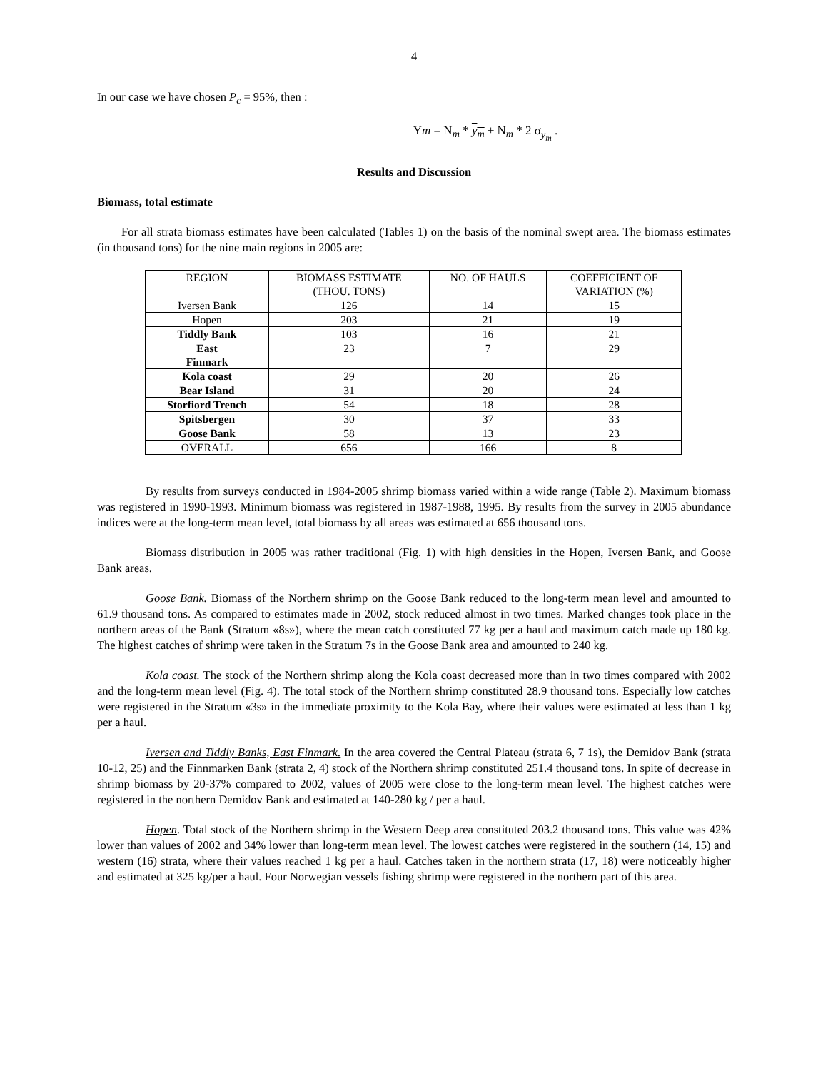4
In our case we have chosen P<sub>c</sub> = 95%, then :
Ym = N<sub>m</sub> * y<sub>m</sub> ± N<sub>m</sub> * 2 σ<sub>y<sub>m</sub></sub> .
Results and Discussion
Biomass, total estimate
For all strata biomass estimates have been calculated (Tables 1) on the basis of the nominal swept area. The biomass estimates (in thousand tons) for the nine main regions in 2005 are:
| REGION | BIOMASS ESTIMATE (THOU. TONS) | NO. OF HAULS | COEFFICIENT OF VARIATION (%) |
| --- | --- | --- | --- |
| Iversen Bank | 126 | 14 | 15 |
| Hopen | 203 | 21 | 19 |
| Tiddly Bank | 103 | 16 | 21 |
| East Finmark | 23 | 7 | 29 |
| Kola coast | 29 | 20 | 26 |
| Bear Island | 31 | 20 | 24 |
| Storfiord Trench | 54 | 18 | 28 |
| Spitsbergen | 30 | 37 | 33 |
| Goose Bank | 58 | 13 | 23 |
| OVERALL | 656 | 166 | 8 |
By results from surveys conducted in 1984-2005 shrimp biomass varied within a wide range (Table 2). Maximum biomass was registered in 1990-1993. Minimum biomass was registered in 1987-1988, 1995. By results from the survey in 2005 abundance indices were at the long-term mean level, total biomass by all areas was estimated at 656 thousand tons.
Biomass distribution in 2005 was rather traditional (Fig. 1) with high densities in the Hopen, Iversen Bank, and Goose Bank areas.
Goose Bank. Biomass of the Northern shrimp on the Goose Bank reduced to the long-term mean level and amounted to 61.9 thousand tons. As compared to estimates made in 2002, stock reduced almost in two times. Marked changes took place in the northern areas of the Bank (Stratum «8s»), where the mean catch constituted 77 kg per a haul and maximum catch made up 180 kg. The highest catches of shrimp were taken in the Stratum 7s in the Goose Bank area and amounted to 240 kg.
Kola coast. The stock of the Northern shrimp along the Kola coast decreased more than in two times compared with 2002 and the long-term mean level (Fig. 4). The total stock of the Northern shrimp constituted 28.9 thousand tons. Especially low catches were registered in the Stratum «3s» in the immediate proximity to the Kola Bay, where their values were estimated at less than 1 kg per a haul.
Iversen and Tiddly Banks, East Finmark. In the area covered the Central Plateau (strata 6, 7 1s), the Demidov Bank (strata 10-12, 25) and the Finnmarken Bank (strata 2, 4) stock of the Northern shrimp constituted 251.4 thousand tons. In spite of decrease in shrimp biomass by 20-37% compared to 2002, values of 2005 were close to the long-term mean level. The highest catches were registered in the northern Demidov Bank and estimated at 140-280 kg / per a haul.
Hopen. Total stock of the Northern shrimp in the Western Deep area constituted 203.2 thousand tons. This value was 42% lower than values of 2002 and 34% lower than long-term mean level. The lowest catches were registered in the southern (14, 15) and western (16) strata, where their values reached 1 kg per a haul. Catches taken in the northern strata (17, 18) were noticeably higher and estimated at 325 kg/per a haul. Four Norwegian vessels fishing shrimp were registered in the northern part of this area.